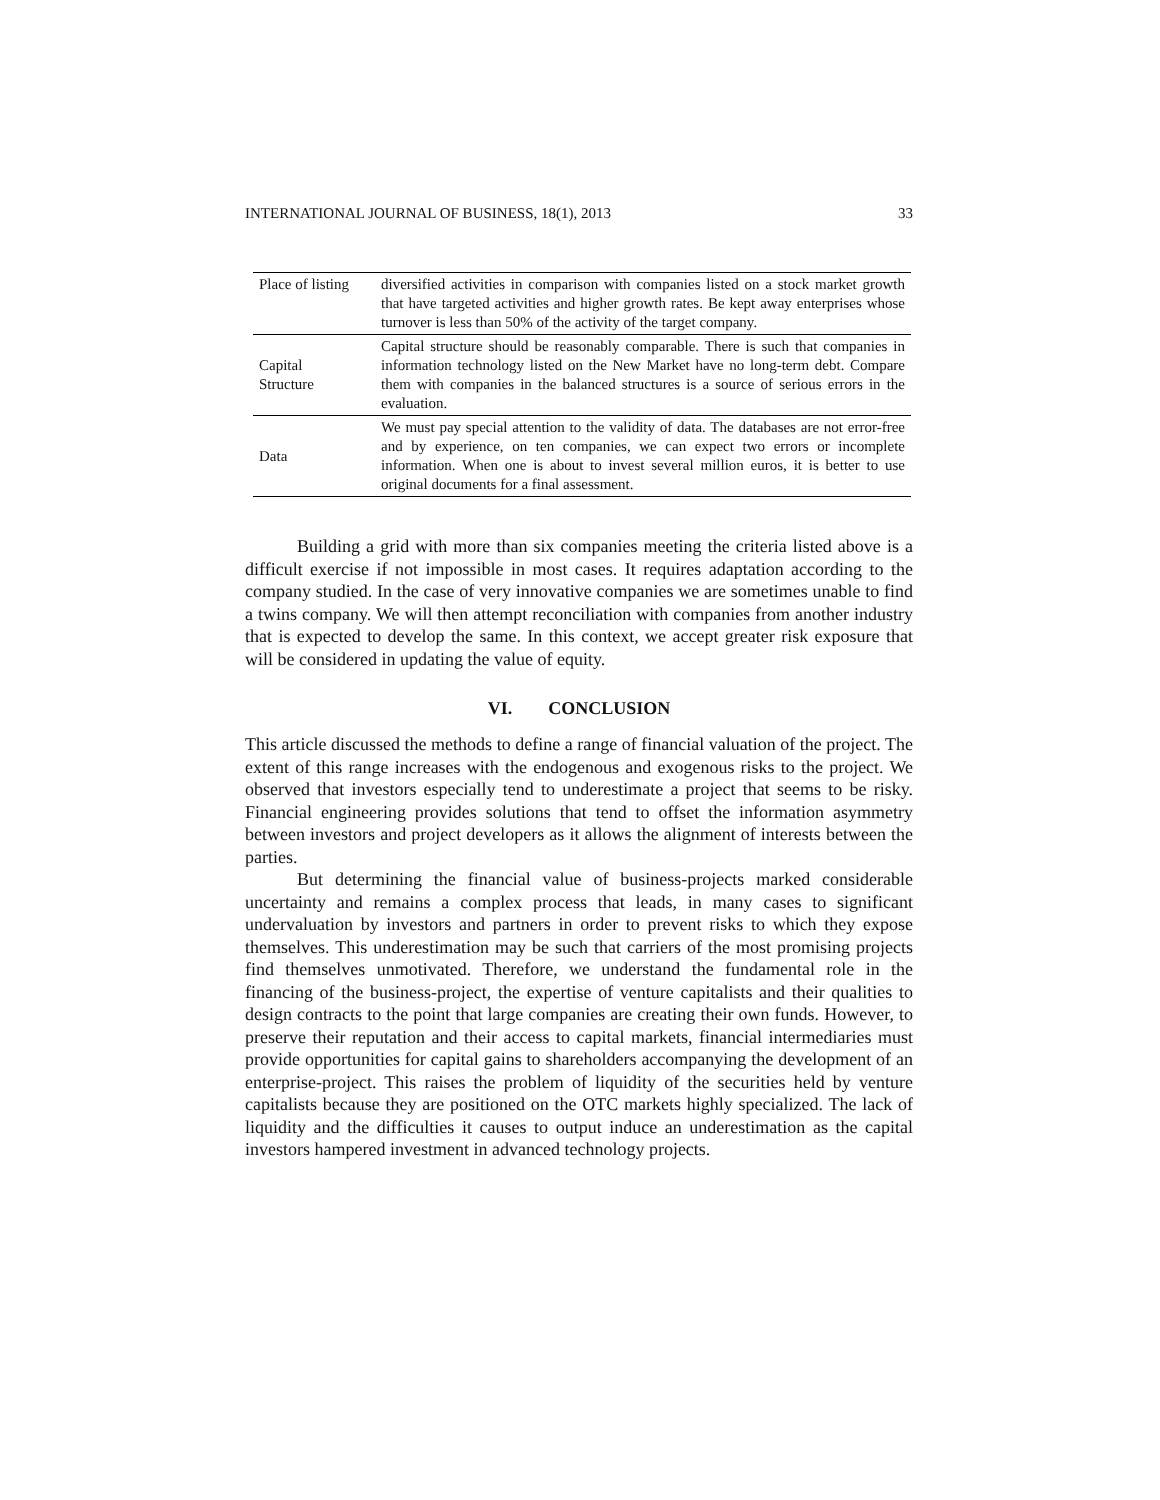INTERNATIONAL JOURNAL OF BUSINESS, 18(1), 2013 33
| Place of listing | diversified activities in comparison with companies listed on a stock market growth that have targeted activities and higher growth rates. Be kept away enterprises whose turnover is less than 50% of the activity of the target company. |
| Capital Structure | Capital structure should be reasonably comparable. There is such that companies in information technology listed on the New Market have no long-term debt. Compare them with companies in the balanced structures is a source of serious errors in the evaluation. |
| Data | We must pay special attention to the validity of data. The databases are not error-free and by experience, on ten companies, we can expect two errors or incomplete information. When one is about to invest several million euros, it is better to use original documents for a final assessment. |
Building a grid with more than six companies meeting the criteria listed above is a difficult exercise if not impossible in most cases. It requires adaptation according to the company studied. In the case of very innovative companies we are sometimes unable to find a twins company. We will then attempt reconciliation with companies from another industry that is expected to develop the same. In this context, we accept greater risk exposure that will be considered in updating the value of equity.
VI. CONCLUSION
This article discussed the methods to define a range of financial valuation of the project. The extent of this range increases with the endogenous and exogenous risks to the project. We observed that investors especially tend to underestimate a project that seems to be risky. Financial engineering provides solutions that tend to offset the information asymmetry between investors and project developers as it allows the alignment of interests between the parties.
But determining the financial value of business-projects marked considerable uncertainty and remains a complex process that leads, in many cases to significant undervaluation by investors and partners in order to prevent risks to which they expose themselves. This underestimation may be such that carriers of the most promising projects find themselves unmotivated. Therefore, we understand the fundamental role in the financing of the business-project, the expertise of venture capitalists and their qualities to design contracts to the point that large companies are creating their own funds. However, to preserve their reputation and their access to capital markets, financial intermediaries must provide opportunities for capital gains to shareholders accompanying the development of an enterprise-project. This raises the problem of liquidity of the securities held by venture capitalists because they are positioned on the OTC markets highly specialized. The lack of liquidity and the difficulties it causes to output induce an underestimation as the capital investors hampered investment in advanced technology projects.